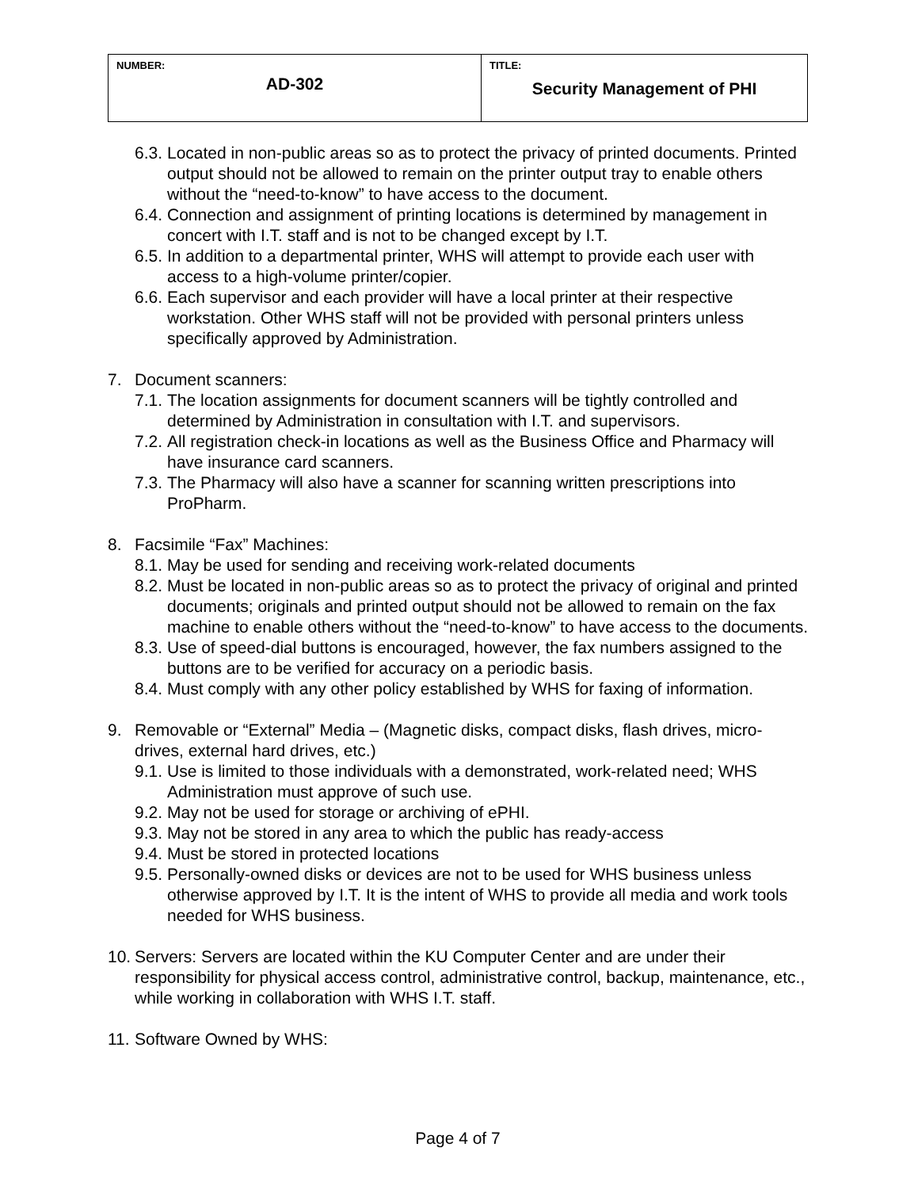| NUMBER: AD-302 | TITLE: Security Management of PHI |
6.3. Located in non-public areas so as to protect the privacy of printed documents. Printed output should not be allowed to remain on the printer output tray to enable others without the “need-to-know” to have access to the document.
6.4. Connection and assignment of printing locations is determined by management in concert with I.T. staff and is not to be changed except by I.T.
6.5. In addition to a departmental printer, WHS will attempt to provide each user with access to a high-volume printer/copier.
6.6. Each supervisor and each provider will have a local printer at their respective workstation. Other WHS staff will not be provided with personal printers unless specifically approved by Administration.
7. Document scanners:
7.1. The location assignments for document scanners will be tightly controlled and determined by Administration in consultation with I.T. and supervisors.
7.2. All registration check-in locations as well as the Business Office and Pharmacy will have insurance card scanners.
7.3. The Pharmacy will also have a scanner for scanning written prescriptions into ProPharm.
8. Facsimile “Fax” Machines:
8.1. May be used for sending and receiving work-related documents
8.2. Must be located in non-public areas so as to protect the privacy of original and printed documents; originals and printed output should not be allowed to remain on the fax machine to enable others without the “need-to-know” to have access to the documents.
8.3. Use of speed-dial buttons is encouraged, however, the fax numbers assigned to the buttons are to be verified for accuracy on a periodic basis.
8.4. Must comply with any other policy established by WHS for faxing of information.
9. Removable or “External” Media – (Magnetic disks, compact disks, flash drives, micro-drives, external hard drives, etc.)
9.1. Use is limited to those individuals with a demonstrated, work-related need; WHS Administration must approve of such use.
9.2. May not be used for storage or archiving of ePHI.
9.3. May not be stored in any area to which the public has ready-access
9.4. Must be stored in protected locations
9.5. Personally-owned disks or devices are not to be used for WHS business unless otherwise approved by I.T. It is the intent of WHS to provide all media and work tools needed for WHS business.
10. Servers: Servers are located within the KU Computer Center and are under their responsibility for physical access control, administrative control, backup, maintenance, etc., while working in collaboration with WHS I.T. staff.
11. Software Owned by WHS:
Page 4 of 7